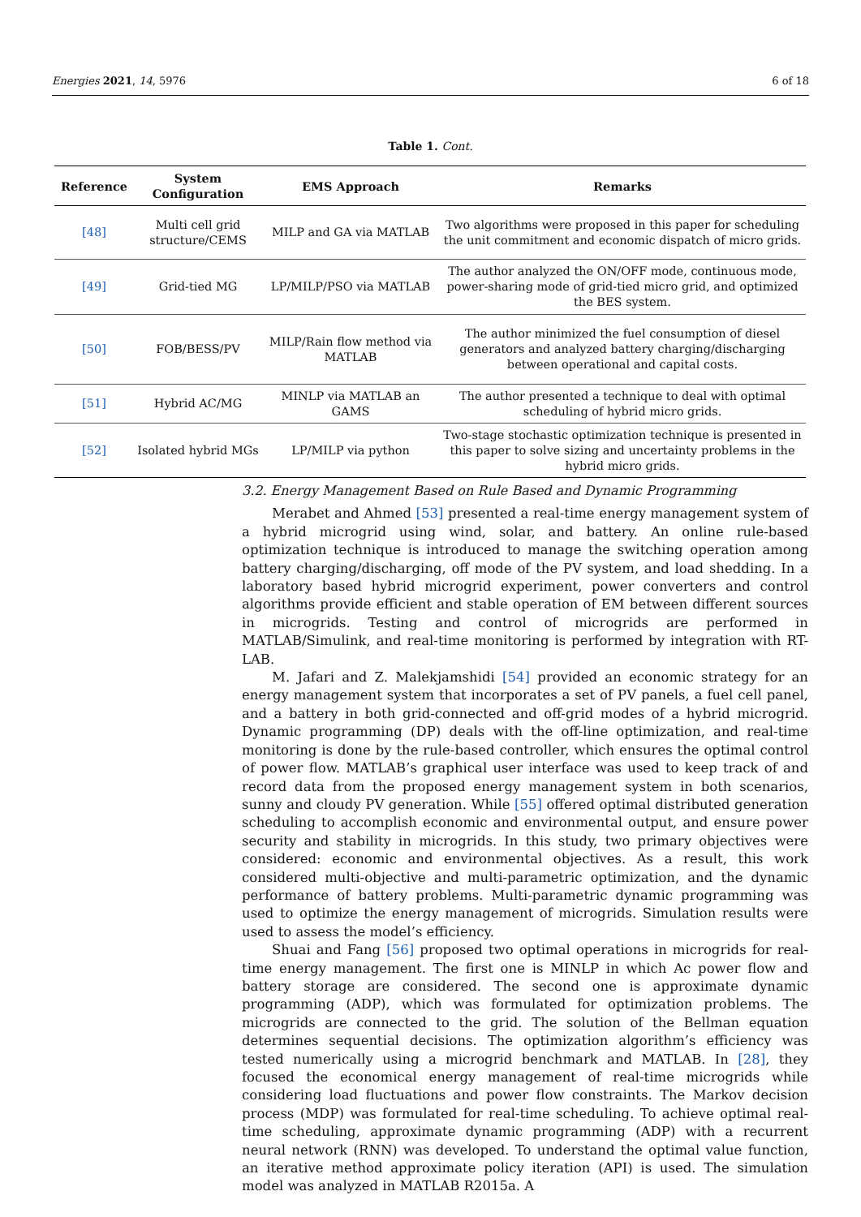Energies 2021, 14, 5976 6 of 18
Table 1. Cont.
| Reference | System Configuration | EMS Approach | Remarks |
| --- | --- | --- | --- |
| [48] | Multi cell grid structure/CEMS | MILP and GA via MATLAB | Two algorithms were proposed in this paper for scheduling the unit commitment and economic dispatch of micro grids. |
| [49] | Grid-tied MG | LP/MILP/PSO via MATLAB | The author analyzed the ON/OFF mode, continuous mode, power-sharing mode of grid-tied micro grid, and optimized the BES system. |
| [50] | FOB/BESS/PV | MILP/Rain flow method via MATLAB | The author minimized the fuel consumption of diesel generators and analyzed battery charging/discharging between operational and capital costs. |
| [51] | Hybrid AC/MG | MINLP via MATLAB an GAMS | The author presented a technique to deal with optimal scheduling of hybrid micro grids. |
| [52] | Isolated hybrid MGs | LP/MILP via python | Two-stage stochastic optimization technique is presented in this paper to solve sizing and uncertainty problems in the hybrid micro grids. |
3.2. Energy Management Based on Rule Based and Dynamic Programming
Merabet and Ahmed [53] presented a real-time energy management system of a hybrid microgrid using wind, solar, and battery. An online rule-based optimization technique is introduced to manage the switching operation among battery charging/discharging, off mode of the PV system, and load shedding. In a laboratory based hybrid microgrid experiment, power converters and control algorithms provide efficient and stable operation of EM between different sources in microgrids. Testing and control of microgrids are performed in MATLAB/Simulink, and real-time monitoring is performed by integration with RT-LAB.
M. Jafari and Z. Malekjamshidi [54] provided an economic strategy for an energy management system that incorporates a set of PV panels, a fuel cell panel, and a battery in both grid-connected and off-grid modes of a hybrid microgrid. Dynamic programming (DP) deals with the off-line optimization, and real-time monitoring is done by the rule-based controller, which ensures the optimal control of power flow. MATLAB’s graphical user interface was used to keep track of and record data from the proposed energy management system in both scenarios, sunny and cloudy PV generation. While [55] offered optimal distributed generation scheduling to accomplish economic and environmental output, and ensure power security and stability in microgrids. In this study, two primary objectives were considered: economic and environmental objectives. As a result, this work considered multi-objective and multi-parametric optimization, and the dynamic performance of battery problems. Multi-parametric dynamic programming was used to optimize the energy management of microgrids. Simulation results were used to assess the model’s efficiency.
Shuai and Fang [56] proposed two optimal operations in microgrids for real-time energy management. The first one is MINLP in which Ac power flow and battery storage are considered. The second one is approximate dynamic programming (ADP), which was formulated for optimization problems. The microgrids are connected to the grid. The solution of the Bellman equation determines sequential decisions. The optimization algorithm’s efficiency was tested numerically using a microgrid benchmark and MATLAB. In [28], they focused the economical energy management of real-time microgrids while considering load fluctuations and power flow constraints. The Markov decision process (MDP) was formulated for real-time scheduling. To achieve optimal real-time scheduling, approximate dynamic programming (ADP) with a recurrent neural network (RNN) was developed. To understand the optimal value function, an iterative method approximate policy iteration (API) is used. The simulation model was analyzed in MATLAB R2015a. A